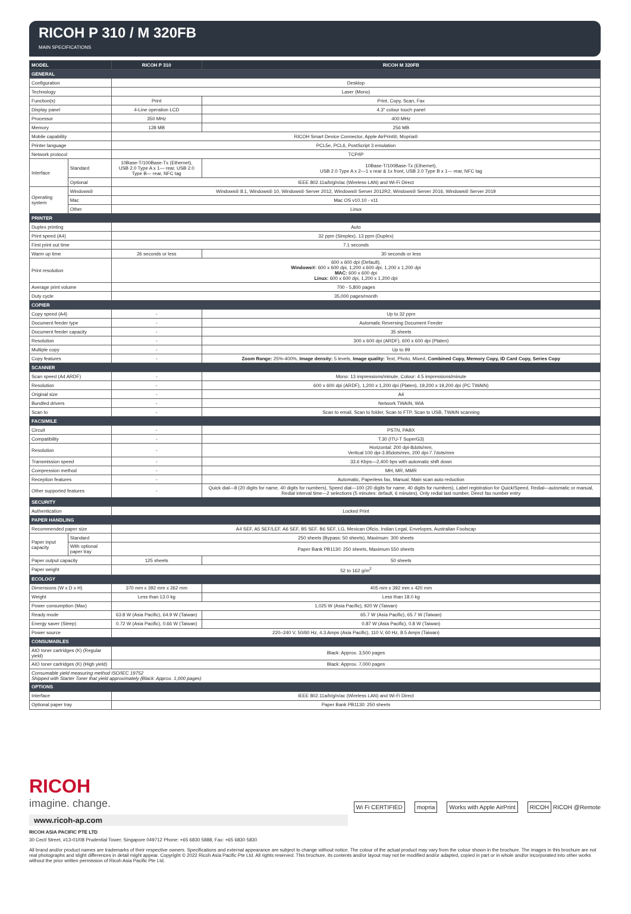RICOH P 310 / M 320FB
MAIN SPECIFICATIONS
| MODEL | | RICOH P 310 | RICOH M 320FB |
| --- | --- | --- | --- |
| GENERAL | | | |
| Configuration | | Desktop | |
| Technology | | Laser (Mono) | |
| Function(s) | | Print | Print, Copy, Scan, Fax |
| Display panel | | 4-Line operation LCD | 4.3" colour touch panel |
| Processor | | 350 MHz | 400 MHz |
| Memory | | 128 MB | 256 MB |
| Mobile capability | | RICOH Smart Device Connector, Apple AirPrint®, Mopria® | |
| Printer language | | PCL5e, PCL6, PostScript 3 emulation | |
| Network protocol | | TCP/IP | |
| Interface | Standard | 10Base-T/100Base-Tx (Ethernet), USB 2.0 Type A x 1— rear, USB 2.0 Type B— rear, NFC tag | 10Base-T/100Base-Tx (Ethernet), USB 2.0 Type A x 2—1 x rear & 1x front, USB 2.0 Type B x 1— rear, NFC tag |
| | Optional | IEEE 802.11a/b/g/n/ac (Wireless LAN) and Wi-Fi Direct | |
| Operating system | Windows® | Windows® 8.1, Windows® 10, Windows® Server 2012, Windows® Server 2012R2, Windows® Server 2016, Windows® Server 2019 | |
| | Mac | Mac OS v10.10 - v11 | |
| | Other | Linux | |
| PRINTER | | | |
| Duplex printing | | Auto | |
| Print speed (A4) | | 32 ppm (Simplex), 13 ppm (Duplex) | |
| First print out time | | 7.1 seconds | |
| Warm up time | | 26 seconds or less | 30 seconds or less |
| Print resolution | | 600 x 600 dpi (Default), Windows® : 600 x 600 dpi, 1,200 x 600 dpi, 1,200 x 1,200 dpi MAC: 600 x 600 dpi Linux: 600 x 600 dpi, 1,200 x 1,200 dpi | |
| Average print volume | | 700 - 5,800 pages | |
| Duty cycle | | 35,000 pages/month | |
| COPIER | | | |
| Copy speed (A4) | | - | Up to 32 ppm |
| Document feeder type | | - | Automatic Reversing Document Feeder |
| Document feeder capacity | | - | 35 sheets |
| Resolution | | - | 300 x 600 dpi (ARDF), 600 x 600 dpi (Platen) |
| Multiple copy | | - | Up to 99 |
| Copy features | | - | Zoom Range: 25%-400%, Image density: 5 levels, Image quality: Text, Photo, Mixed, Combined Copy, Memory Copy, ID Card Copy, Series Copy |
| SCANNER | | | |
| Scan speed (A4 ARDF) | | - | Mono: 13 impressions/minute, Colour: 4.5 impressions/minute |
| Resolution | | - | 600 x 600 dpi (ARDF), 1,200 x 1,200 dpi (Platen), 19,200 x 19,200 dpi (PC TWAIN) |
| Original size | | - | A4 |
| Bundled drivers | | - | Network TWAIN, WIA |
| Scan to | | - | Scan to email, Scan to folder, Scan to FTP, Scan to USB, TWAIN scanning |
| FACSIMILE | | | |
| Circuit | | - | PSTN, PABX |
| Compatibility | | - | T.30 (ITU-T SuperG3) |
| Resolution | | - | Horizontal: 200 dpi-8dots/mm, Vertical 100 dpi-3.85dots/mm, 200 dpi-7.7dots/mm |
| Transmission speed | | - | 33.6 Kbps—2,400 bps with automatic shift down |
| Compression method | | - | MH, MR, MMR |
| Reception features | | - | Automatic, Paperless fax, Manual, Main scan auto reduction |
| Other supported features | | - | Quick dial—8 (20 digits for name, 40 digits for numbers), Speed dial—100 (20 digits for name, 40 digits for numbers), Label registration for Quick/Speed, Redial—automatic or manual, Redial interval time—2 selections (5 minutes: default, 6 minutes), Only redial last number, Direct fax number entry |
| SECURITY | | | |
| Authentication | | Locked Print | |
| PAPER HANDLING | | | |
| Recommended paper size | | A4 SEF, A5 SEF/LEF. A6 SEF, B5 SEF, B6 SEF, LG, Mexican Oficio, Indian Legal, Envelopes, Australian Foolscap | |
| Paper input capacity | Standard | 250 sheets (Bypass: 50 sheets), Maximum: 300 sheets | |
| | With optional paper tray | Paper Bank PB1130: 250 sheets, Maximum 550 sheets | |
| Paper output capacity | | 125 sheets | 50 sheets |
| Paper weight | | 52 to 162 g/m<sup>2</sup> | |
| ECOLOGY | | | |
| Dimensions (W x D x H) | | 370 mm x 392 mm x 262 mm | 405 mm x 392 mm x 420 mm |
| Weight | | Less than 13.0 kg | Less than 18.0 kg |
| Power consumption (Max) | | 1,025 W (Asia Pacific), 920 W (Taiwan) | |
| Ready mode | | 63.8 W (Asia Pacific), 64.9 W (Taiwan) | 65.7 W (Asia Pacific), 65.7 W (Taiwan) |
| Energy saver (Sleep) | | 0.72 W (Asia Pacific), 0.66 W (Taiwan) | 0.87 W (Asia Pacific), 0.8 W (Taiwan) |
| Power source | | 220–240 V, 50/60 Hz, 4.3 Amps (Asia Pacific), 110 V, 60 Hz, 8.5 Amps (Taiwan) | |
| CONSUMABLES | | | |
| AIO toner cartridges (K) (Regular yield) | | Black: Approx. 3,500 pages | |
| AIO toner cartridges (K) (High yield) | | Black: Approx. 7,000 pages | |
| Consumable yield measuring method ISO/IEC 19752 Shipped with Starter Toner that yield approximately (Black: Approx. 1,000 pages) | | | |
| OPTIONS | | | |
| Interface | | IEEE 802.11a/b/g/n/ac (Wireless LAN) and Wi-Fi Direct | |
| Optional paper tray | | Paper Bank PB1130: 250 sheets | |
RICOH
imagine. change.
Wi Fi CERTIFIED mopria Works with Apple AirPrint RICOH RICOH @Remote
www.ricoh-ap.com
RICOH ASIA PACIFIC PTE LTD
30 Cecil Street, #13-01/08 Prudential Tower, Singapore 049712 Phone: +65 6830 5888, Fax: +65 6830 5830
All brand and/or product names are trademarks of their respective owners. Specifications and external appearance are subject to change without notice. The colour of the actual product may vary from the colour shown in the brochure. The images in this brochure are not real photographs and slight differences in detail might appear. Copyright © 2022 Ricoh Asia Pacific Pte Ltd. All rights reserved. This brochure, its contents and/or layout may not be modified and/or adapted, copied in part or in whole and/or incorporated into other works without the prior written permission of Ricoh Asia Pacific Pte Ltd.